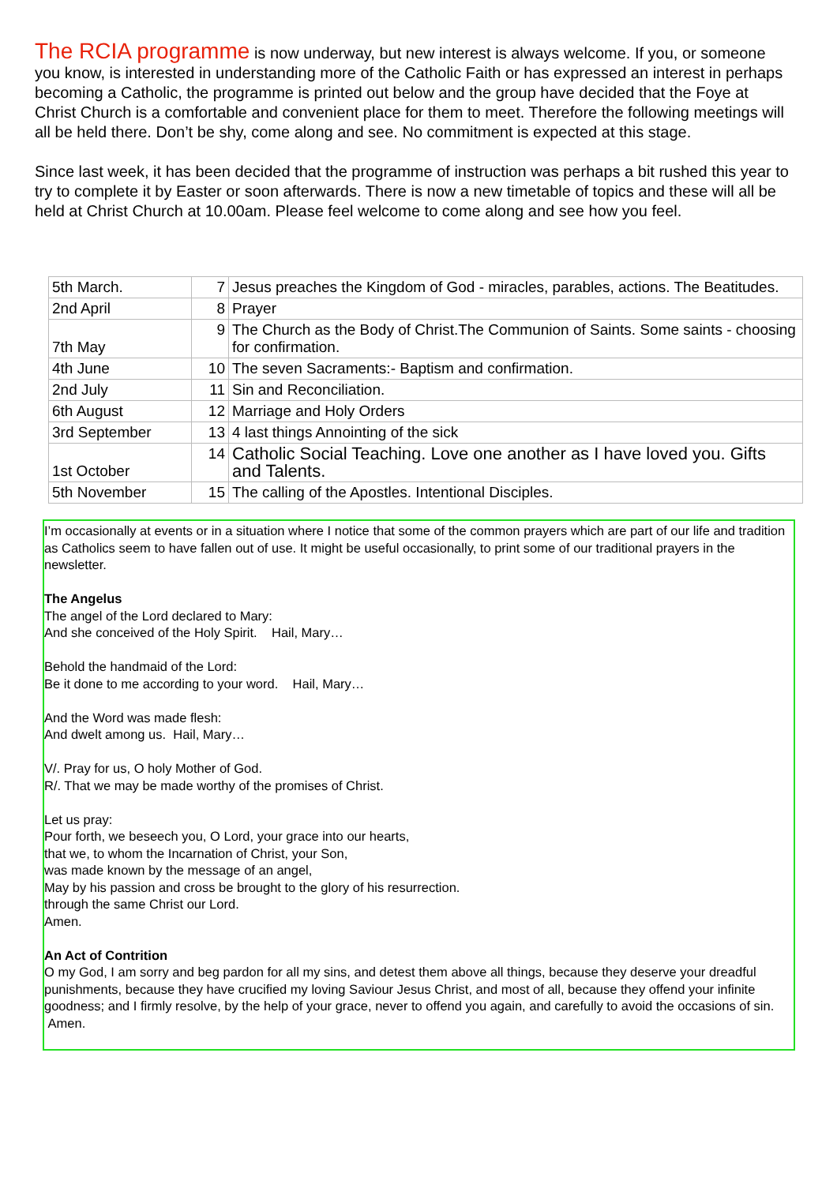The RCIA programme is now underway, but new interest is always welcome. If you, or someone you know, is interested in understanding more of the Catholic Faith or has expressed an interest in perhaps becoming a Catholic, the programme is printed out below and the group have decided that the Foye at Christ Church is a comfortable and convenient place for them to meet. Therefore the following meetings will all be held there. Don’t be shy, come along and see. No commitment is expected at this stage.
Since last week, it has been decided that the programme of instruction was perhaps a bit rushed this year to try to complete it by Easter or soon afterwards. There is now a new timetable of topics and these will all be held at Christ Church at 10.00am. Please feel welcome to come along and see how you feel.
| 5th March. | 7 | Jesus preaches the Kingdom of God - miracles, parables, actions. The Beatitudes. |
| 2nd April | 8 | Prayer |
| 7th May | 9 | The Church as the Body of Christ.The Communion of Saints. Some saints - choosing for confirmation. |
| 4th June | 10 | The seven Sacraments:- Baptism and confirmation. |
| 2nd July | 11 | Sin and Reconciliation. |
| 6th August | 12 | Marriage and Holy Orders |
| 3rd September | 13 | 4 last things Annointing of the sick |
| 1st October | 14 | Catholic Social Teaching. Love one another as I have loved you. Gifts and Talents. |
| 5th November | 15 | The calling of the Apostles. Intentional Disciples. |
I’m occasionally at events or in a situation where I notice that some of the common prayers which are part of our life and tradition as Catholics seem to have fallen out of use. It might be useful occasionally, to print some of our traditional prayers in the newsletter.
The Angelus
The angel of the Lord declared to Mary:
And she conceived of the Holy Spirit. Hail, Mary…
Behold the handmaid of the Lord:
Be it done to me according to your word. Hail, Mary…
And the Word was made flesh:
And dwelt among us. Hail, Mary…
V/. Pray for us, O holy Mother of God.
R/. That we may be made worthy of the promises of Christ.
Let us pray:
Pour forth, we beseech you, O Lord, your grace into our hearts,
that we, to whom the Incarnation of Christ, your Son,
was made known by the message of an angel,
May by his passion and cross be brought to the glory of his resurrection.
through the same Christ our Lord.
Amen.
An Act of Contrition
O my God, I am sorry and beg pardon for all my sins, and detest them above all things, because they deserve your dreadful punishments, because they have crucified my loving Saviour Jesus Christ, and most of all, because they offend your infinite goodness; and I firmly resolve, by the help of your grace, never to offend you again, and carefully to avoid the occasions of sin. Amen.